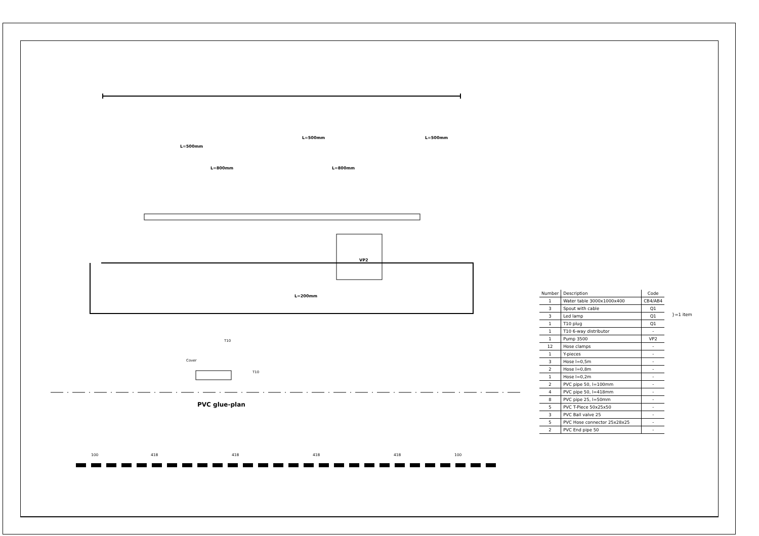L=500mm
L=500mm
L=500mm
L=800mm
L=800mm
VP2
L=200mm
T10
Cover
T10
PVC glue-plan
100
418
418
418
418
100
| Number | Description | Code |
| --- | --- | --- |
| 1 | Water table 3000x1000x400 | CB4/AB4 |
| 3 | Spout with cable | Q1 |
| 3 | Led lamp | Q1 |
| 1 | T10 plug | Q1 |
| 1 | T10 6-way distributor | - |
| 1 | Pump 3500 | VP2 |
| 12 | Hose clamps | - |
| 1 | Y-pieces | - |
| 3 | Hose l=0,5m | - |
| 2 | Hose l=0,8m | - |
| 1 | Hose l=0,2m | - |
| 2 | PVC pipe 50, l=100mm | - |
| 4 | PVC pipe 50, l=418mm | - |
| 8 | PVC pipe 25, l=50mm | - |
| 5 | PVC T-Piece 50x25x50 | - |
| 3 | PVC Ball valve 25 | - |
| 5 | PVC Hose connector 25x28x25 | - |
| 2 | PVC End pipe 50 | - |
}=1 item